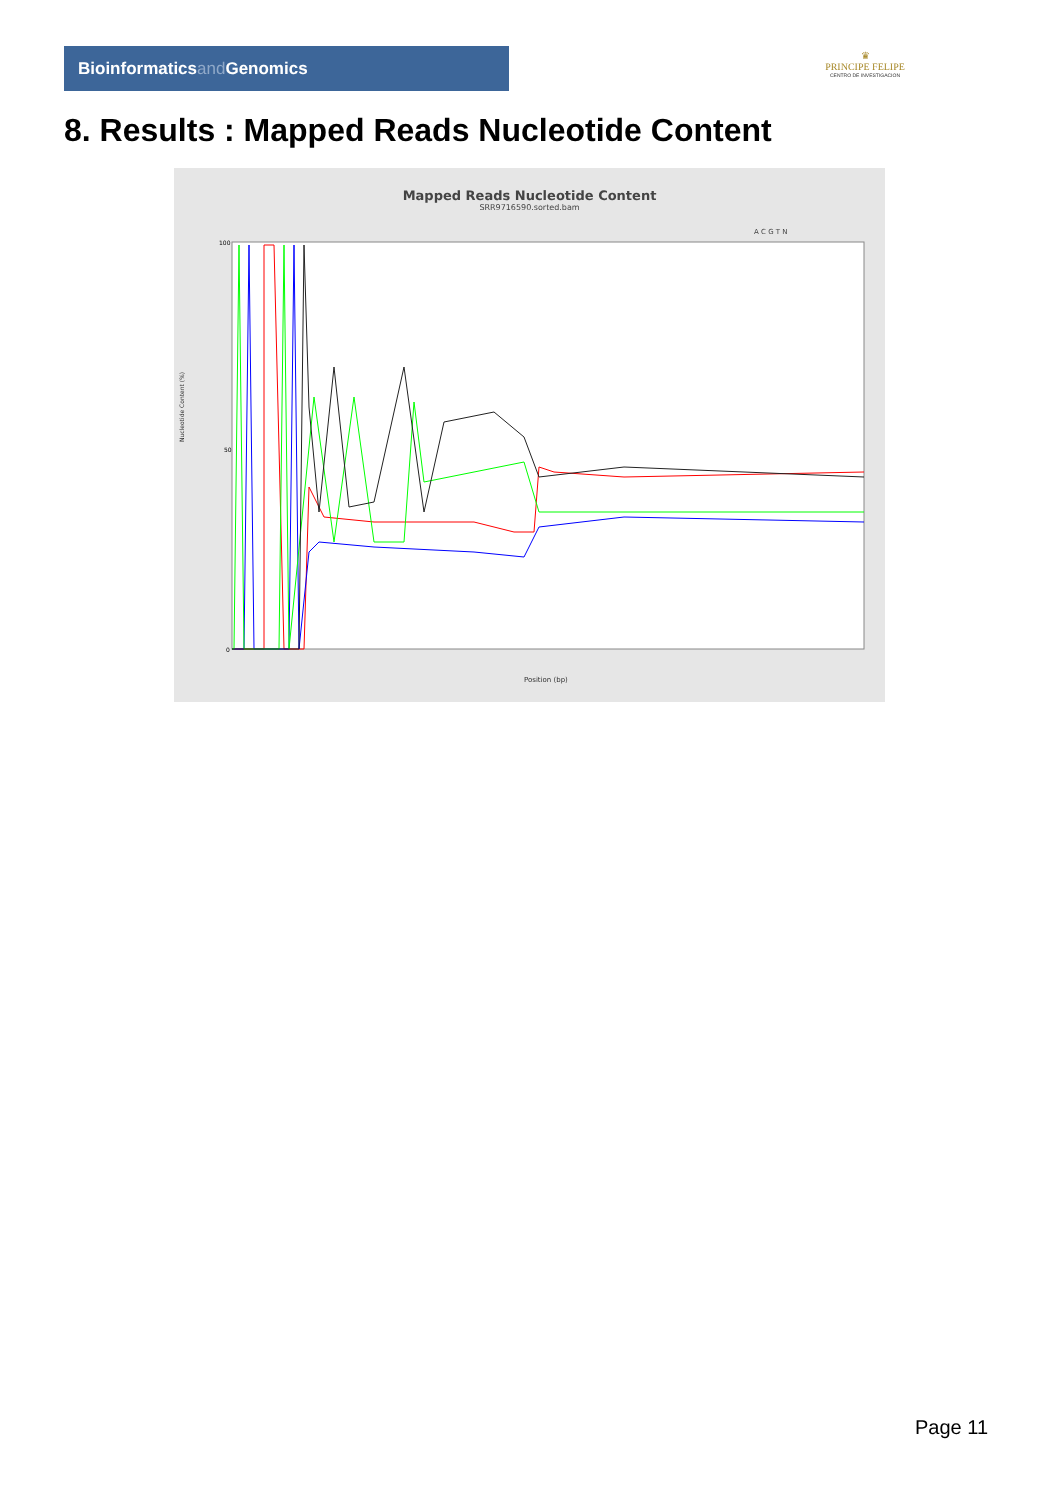Bioinformaticsand Genomics
♛
PRINCIPE FELIPE
CENTRO DE INVESTIGACION
8. Results : Mapped Reads Nucleotide Content
Mapped Reads Nucleotide Content
SRR9716590.sorted.bam
A C G T N
Nucleotide Content (%)
Position (bp)
100
50
0
Page 11